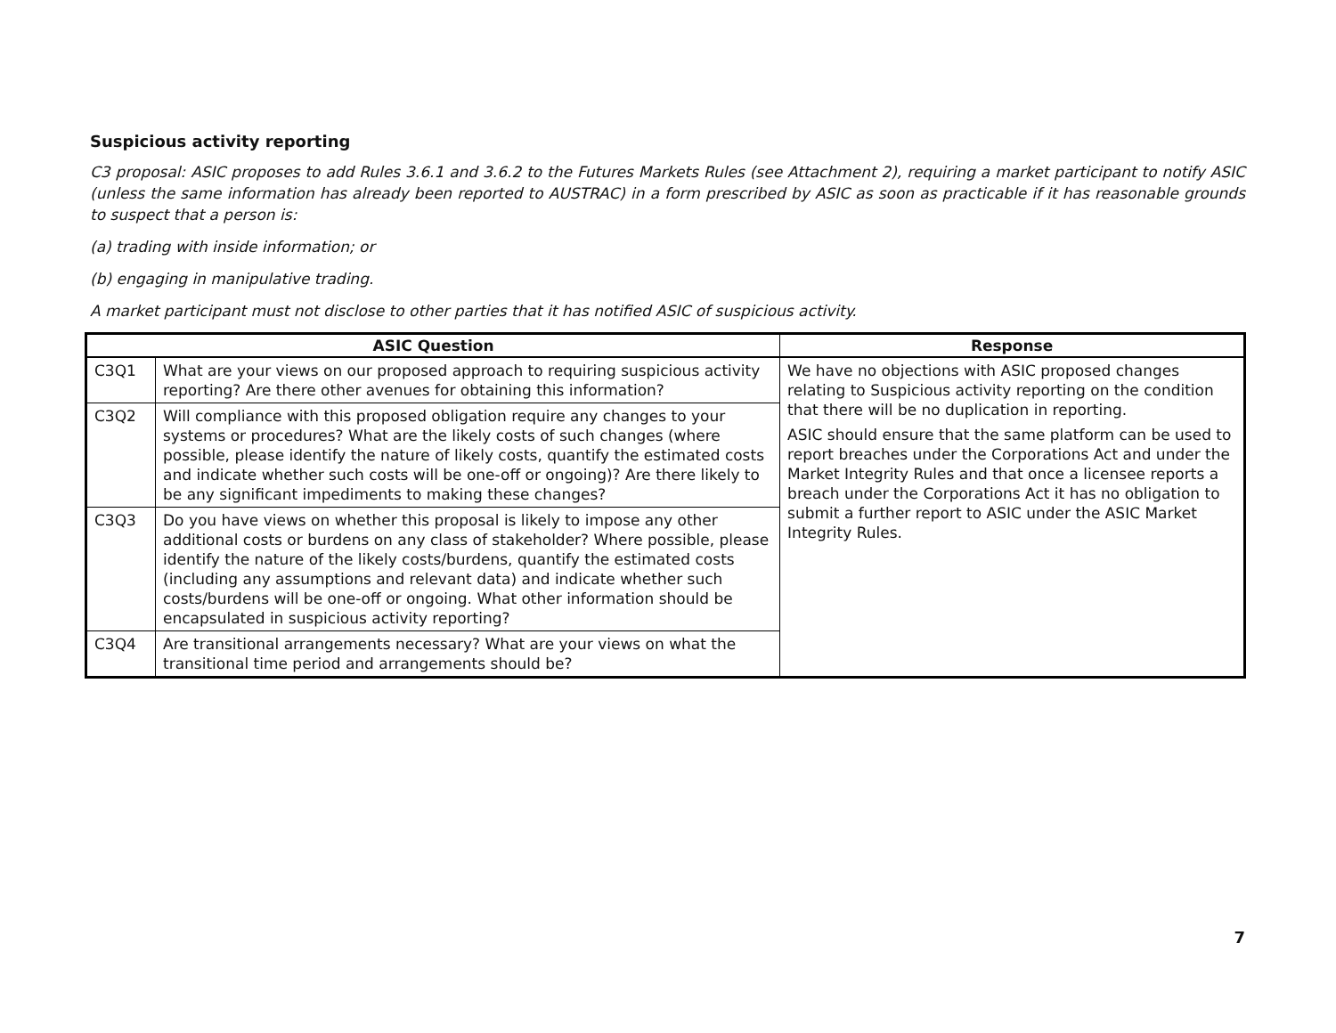Suspicious activity reporting
C3 proposal: ASIC proposes to add Rules 3.6.1 and 3.6.2 to the Futures Markets Rules (see Attachment 2), requiring a market participant to notify ASIC (unless the same information has already been reported to AUSTRAC) in a form prescribed by ASIC as soon as practicable if it has reasonable grounds to suspect that a person is:
(a) trading with inside information; or
(b) engaging in manipulative trading.
A market participant must not disclose to other parties that it has notified ASIC of suspicious activity.
| ASIC Question | | Response |
| --- | --- | --- |
| C3Q1 | What are your views on our proposed approach to requiring suspicious activity reporting? Are there other avenues for obtaining this information? | We have no objections with ASIC proposed changes relating to Suspicious activity reporting on the condition that there will be no duplication in reporting. ASIC should ensure that the same platform can be used to report breaches under the Corporations Act and under the Market Integrity Rules and that once a licensee reports a breach under the Corporations Act it has no obligation to submit a further report to ASIC under the ASIC Market Integrity Rules. |
| C3Q2 | Will compliance with this proposed obligation require any changes to your systems or procedures? What are the likely costs of such changes (where possible, please identify the nature of likely costs, quantify the estimated costs and indicate whether such costs will be one-off or ongoing)? Are there likely to be any significant impediments to making these changes? | |
| C3Q3 | Do you have views on whether this proposal is likely to impose any other additional costs or burdens on any class of stakeholder? Where possible, please identify the nature of the likely costs/burdens, quantify the estimated costs (including any assumptions and relevant data) and indicate whether such costs/burdens will be one-off or ongoing. What other information should be encapsulated in suspicious activity reporting? | |
| C3Q4 | Are transitional arrangements necessary? What are your views on what the transitional time period and arrangements should be? | |
7